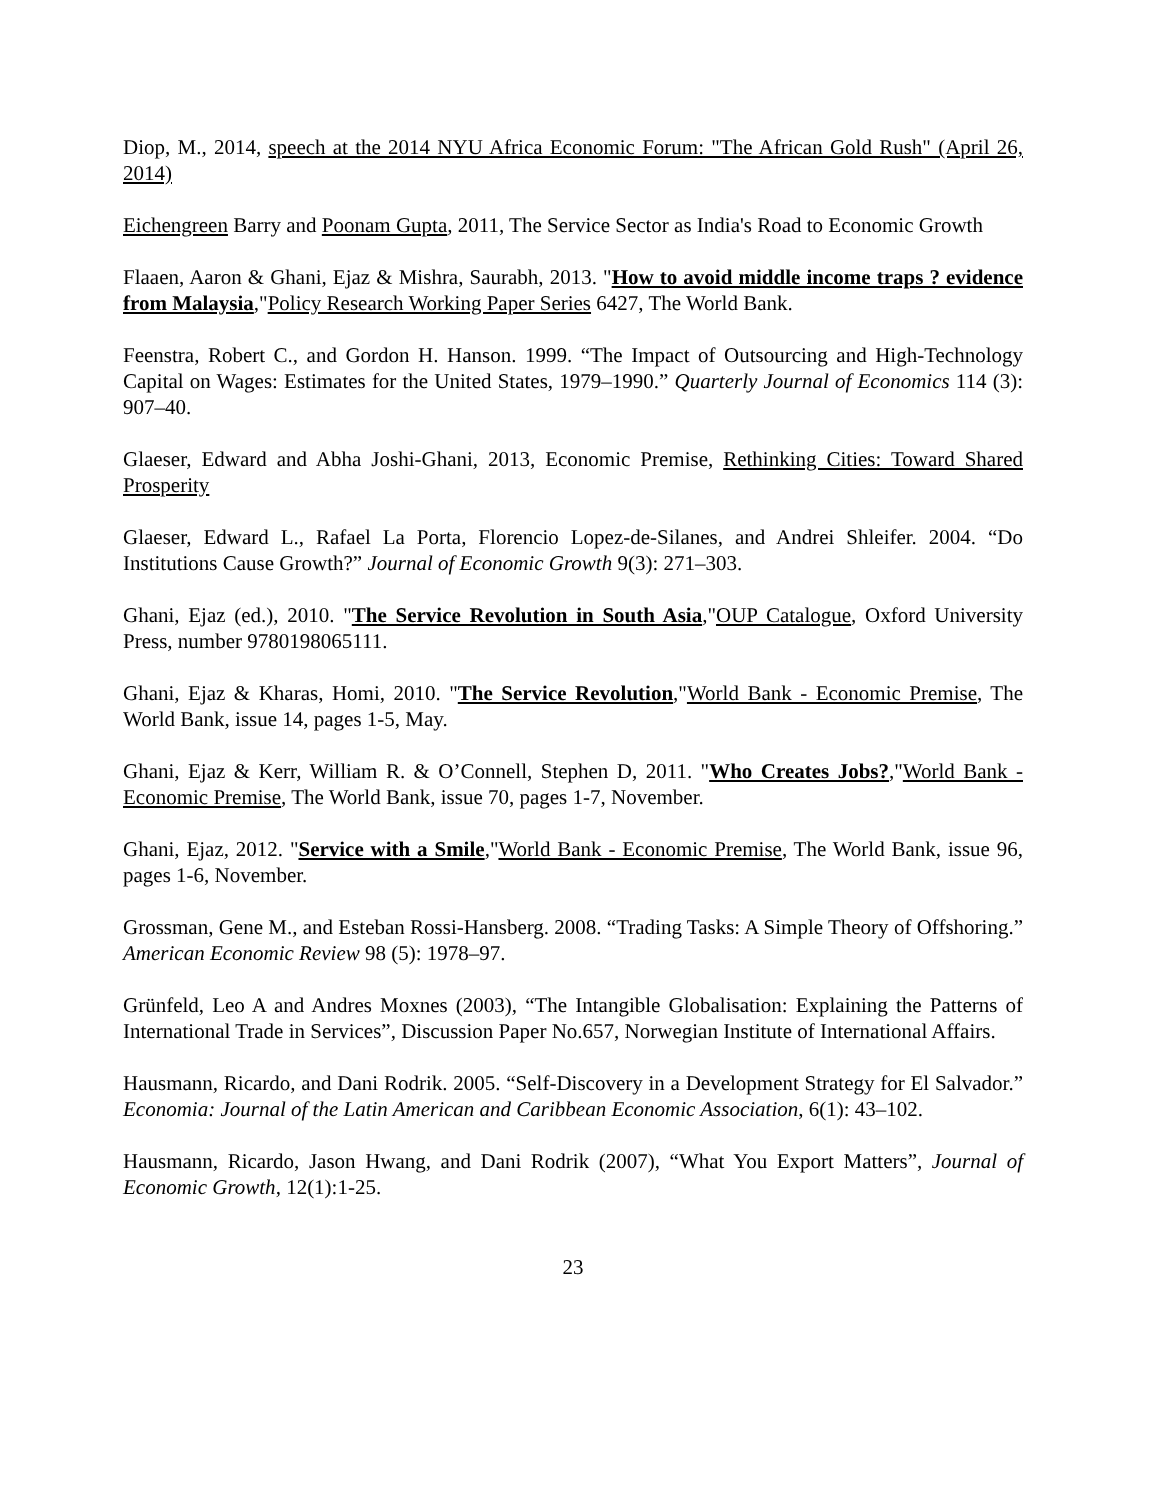Diop, M., 2014, speech at the 2014 NYU Africa Economic Forum: "The African Gold Rush" (April 26, 2014)
Eichengreen Barry and Poonam Gupta, 2011, The Service Sector as India's Road to Economic Growth
Flaaen, Aaron & Ghani, Ejaz & Mishra, Saurabh, 2013. "How to avoid middle income traps ? evidence from Malaysia,"Policy Research Working Paper Series 6427, The World Bank.
Feenstra, Robert C., and Gordon H. Hanson. 1999. “The Impact of Outsourcing and High-Technology Capital on Wages: Estimates for the United States, 1979–1990.” Quarterly Journal of Economics 114 (3): 907–40.
Glaeser, Edward and Abha Joshi-Ghani, 2013, Economic Premise, Rethinking Cities: Toward Shared Prosperity
Glaeser, Edward L., Rafael La Porta, Florencio Lopez-de-Silanes, and Andrei Shleifer. 2004. “Do Institutions Cause Growth?” Journal of Economic Growth 9(3): 271–303.
Ghani, Ejaz (ed.), 2010. "The Service Revolution in South Asia,"OUP Catalogue, Oxford University Press, number 9780198065111.
Ghani, Ejaz & Kharas, Homi, 2010. "The Service Revolution,"World Bank - Economic Premise, The World Bank, issue 14, pages 1-5, May.
Ghani, Ejaz & Kerr, William R. & O’Connell, Stephen D, 2011. "Who Creates Jobs?,"World Bank - Economic Premise, The World Bank, issue 70, pages 1-7, November.
Ghani, Ejaz, 2012. "Service with a Smile,"World Bank - Economic Premise, The World Bank, issue 96, pages 1-6, November.
Grossman, Gene M., and Esteban Rossi-Hansberg. 2008. “Trading Tasks: A Simple Theory of Offshoring.” American Economic Review 98 (5): 1978–97.
Grünfeld, Leo A and Andres Moxnes (2003), “The Intangible Globalisation: Explaining the Patterns of International Trade in Services”, Discussion Paper No.657, Norwegian Institute of International Affairs.
Hausmann, Ricardo, and Dani Rodrik. 2005. “Self-Discovery in a Development Strategy for El Salvador.” Economia: Journal of the Latin American and Caribbean Economic Association, 6(1): 43–102.
Hausmann, Ricardo, Jason Hwang, and Dani Rodrik (2007), “What You Export Matters”, Journal of Economic Growth, 12(1):1-25.
23